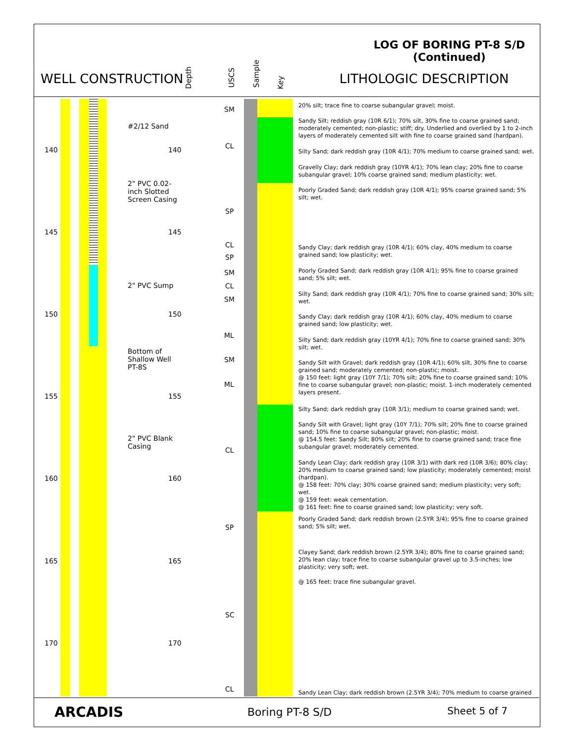LOG OF BORING PT-8 S/D
(Continued)
WELL CONSTRUCTION LITHOLOGIC DESCRIPTION
Depth USCS Sample
Key
#2/12 Sand
2" PVC 0.02-
inch Slotted
Screen Casing
2" PVC Sump
Bottom of
Shallow Well
PT-8S
2" PVC Blank
Casing
140 140
145 145
150 150
155 155
160 160
165 165
170 170
SM
CL
SP
CL
SP
SM
CL
SM
ML
SM
ML
CL
SP
SC
CL
20% silt; trace fine to coarse subangular gravel; moist.
Sandy Silt; reddish gray (10R 6/1); 70% silt, 30% fine to coarse grained sand; moderately cemented; non-plastic; stiff; dry. Underlied and overlied by 1 to 2-inch layers of moderately cemented silt with fine to coarse grained sand (hardpan).
Silty Sand; dark reddish gray (10R 4/1); 70% medium to coarse grained sand; wet.
Gravelly Clay; dark reddish gray (10YR 4/1); 70% lean clay; 20% fine to coarse subangular gravel; 10% coarse grained sand; medium plasticity; wet.
Poorly Graded Sand; dark reddish gray (10R 4/1); 95% coarse grained sand; 5% silt; wet.
Sandy Clay; dark reddish gray (10R 4/1); 60% clay, 40% medium to coarse grained sand; low plasticity; wet.
Poorly Graded Sand; dark reddish gray (10R 4/1); 95% fine to coarse grained sand; 5% silt; wet.
Silty Sand; dark reddish gray (10R 4/1); 70% fine to coarse grained sand; 30% silt; wet.
Sandy Clay; dark reddish gray (10R 4/1); 60% clay, 40% medium to coarse grained sand; low plasticity; wet.
Silty Sand; dark reddish gray (10YR 4/1); 70% fine to coarse grained sand; 30% silt; wet.
Sandy Silt with Gravel; dark reddish gray (10R 4/1); 60% silt, 30% fine to coarse grained sand; moderately cemented; non-plastic; moist.
@ 150 feet: light gray (10Y 7/1); 70% silt; 20% fine to coarse grained sand; 10% fine to coarse subangular gravel; non-plastic; moist. 1-inch moderately cemented layers present.
Silty Sand; dark reddish gray (10R 3/1); medium to coarse grained sand; wet.
Sandy Silt with Gravel; light gray (10Y 7/1); 70% silt; 20% fine to coarse grained sand; 10% fine to coarse subangular gravel; non-plastic; moist.
@ 154.5 feet: Sandy Silt; 80% silt; 20% fine to coarse grained sand; trace fine subangular gravel; moderately cemented.
Sandy Lean Clay; dark reddish gray (10R 3/1) with dark red (10R 3/6); 80% clay; 20% medium to coarse grained sand; low plasticity; moderately cemented; moist (hardpan).
@ 158 feet: 70% clay; 30% coarse grained sand; medium plasticity; very soft; wet.
@ 159 feet: weak cementation.
@ 161 feet: fine to coarse grained sand; low plasticity; very soft.
Poorly Graded Sand; dark reddish brown (2.5YR 3/4); 95% fine to coarse grained sand; 5% silt; wet.
Clayey Sand; dark reddish brown (2.5YR 3/4); 80% fine to coarse grained sand; 20% lean clay; trace fine to coarse subangular gravel up to 3.5-inches; low plasticity; very soft; wet.
@ 165 feet: trace fine subangular gravel.
Sandy Lean Clay; dark reddish brown (2.5YR 3/4); 70% medium to coarse grained
ARCADIS Boring PT-8 S/D Sheet 5 of 7